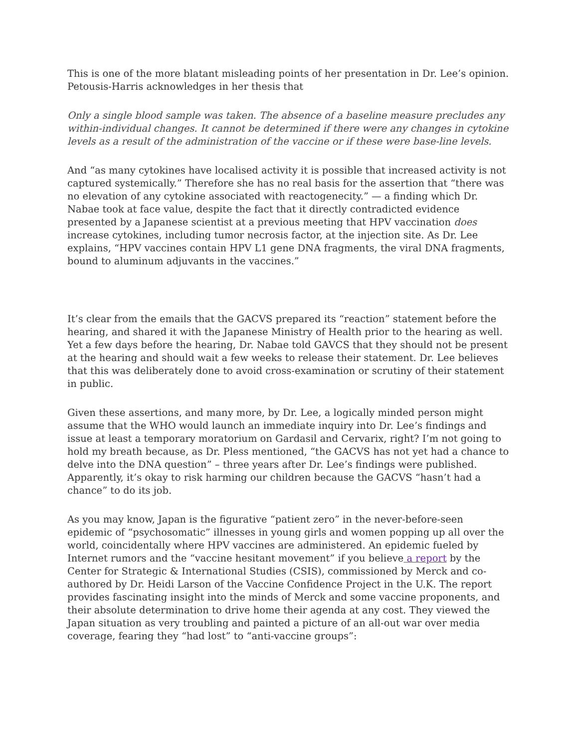This is one of the more blatant misleading points of her presentation in Dr. Lee’s opinion. Petousis-Harris acknowledges in her thesis that
Only a single blood sample was taken. The absence of a baseline measure precludes any within-individual changes. It cannot be determined if there were any changes in cytokine levels as a result of the administration of the vaccine or if these were base-line levels.
And “as many cytokines have localised activity it is possible that increased activity is not captured systemically.” Therefore she has no real basis for the assertion that “there was no elevation of any cytokine associated with reactogenecity.” — a finding which Dr. Nabae took at face value, despite the fact that it directly contradicted evidence presented by a Japanese scientist at a previous meeting that HPV vaccination does increase cytokines, including tumor necrosis factor, at the injection site. As Dr. Lee explains, “HPV vaccines contain HPV L1 gene DNA fragments, the viral DNA fragments, bound to aluminum adjuvants in the vaccines.”
It’s clear from the emails that the GACVS prepared its “reaction” statement before the hearing, and shared it with the Japanese Ministry of Health prior to the hearing as well. Yet a few days before the hearing, Dr. Nabae told GAVCS that they should not be present at the hearing and should wait a few weeks to release their statement. Dr. Lee believes that this was deliberately done to avoid cross-examination or scrutiny of their statement in public.
Given these assertions, and many more, by Dr. Lee, a logically minded person might assume that the WHO would launch an immediate inquiry into Dr. Lee’s findings and issue at least a temporary moratorium on Gardasil and Cervarix, right? I’m not going to hold my breath because, as Dr. Pless mentioned, “the GACVS has not yet had a chance to delve into the DNA question” – three years after Dr. Lee’s findings were published. Apparently, it’s okay to risk harming our children because the GACVS “hasn’t had a chance” to do its job.
As you may know, Japan is the figurative “patient zero” in the never-before-seen epidemic of “psychosomatic” illnesses in young girls and women popping up all over the world, coincidentally where HPV vaccines are administered. An epidemic fueled by Internet rumors and the “vaccine hesitant movement” if you believe a report by the Center for Strategic & International Studies (CSIS), commissioned by Merck and co-authored by Dr. Heidi Larson of the Vaccine Confidence Project in the U.K. The report provides fascinating insight into the minds of Merck and some vaccine proponents, and their absolute determination to drive home their agenda at any cost. They viewed the Japan situation as very troubling and painted a picture of an all-out war over media coverage, fearing they “had lost” to “anti-vaccine groups”: